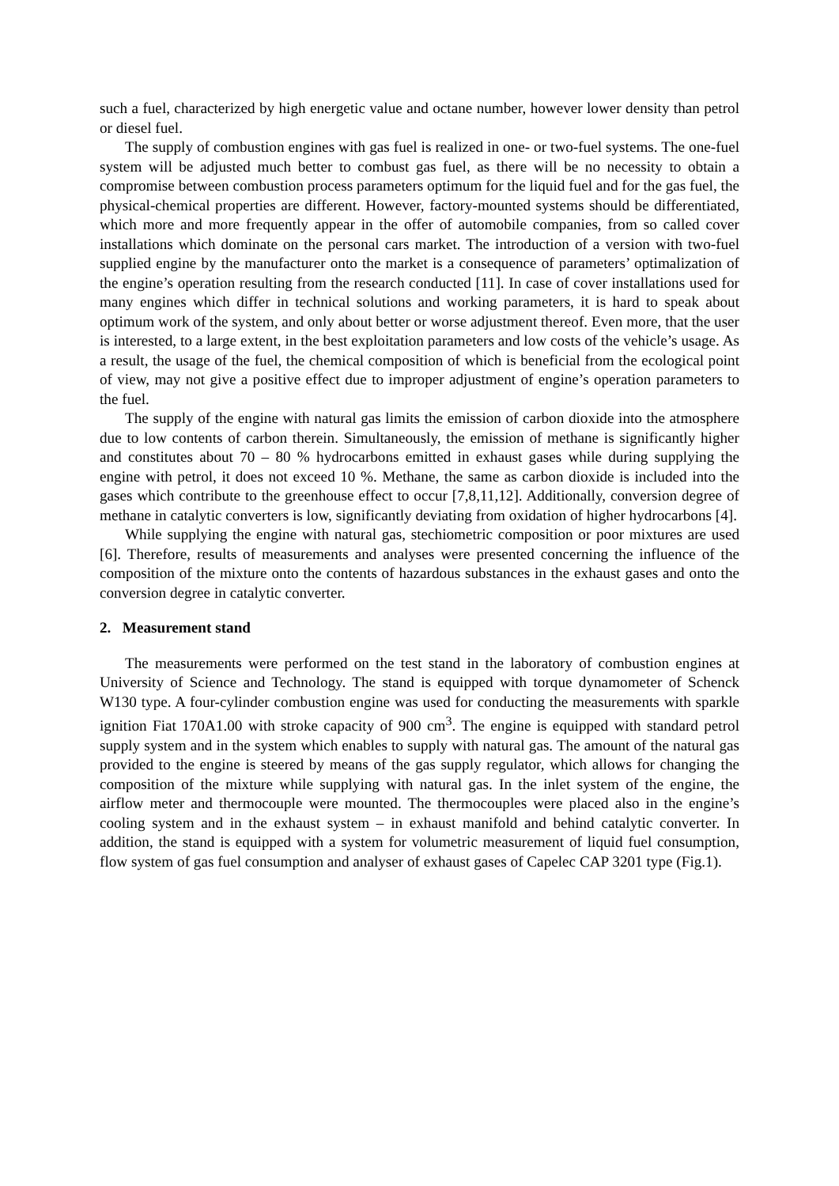such a fuel, characterized by high energetic value and octane number, however lower density than petrol or diesel fuel.
The supply of combustion engines with gas fuel is realized in one- or two-fuel systems. The one-fuel system will be adjusted much better to combust gas fuel, as there will be no necessity to obtain a compromise between combustion process parameters optimum for the liquid fuel and for the gas fuel, the physical-chemical properties are different. However, factory-mounted systems should be differentiated, which more and more frequently appear in the offer of automobile companies, from so called cover installations which dominate on the personal cars market. The introduction of a version with two-fuel supplied engine by the manufacturer onto the market is a consequence of parameters’ optimalization of the engine’s operation resulting from the research conducted [11]. In case of cover installations used for many engines which differ in technical solutions and working parameters, it is hard to speak about optimum work of the system, and only about better or worse adjustment thereof. Even more, that the user is interested, to a large extent, in the best exploitation parameters and low costs of the vehicle’s usage. As a result, the usage of the fuel, the chemical composition of which is beneficial from the ecological point of view, may not give a positive effect due to improper adjustment of engine’s operation parameters to the fuel.
The supply of the engine with natural gas limits the emission of carbon dioxide into the atmosphere due to low contents of carbon therein. Simultaneously, the emission of methane is significantly higher and constitutes about 70 – 80 % hydrocarbons emitted in exhaust gases while during supplying the engine with petrol, it does not exceed 10 %. Methane, the same as carbon dioxide is included into the gases which contribute to the greenhouse effect to occur [7,8,11,12]. Additionally, conversion degree of methane in catalytic converters is low, significantly deviating from oxidation of higher hydrocarbons [4].
While supplying the engine with natural gas, stechiometric composition or poor mixtures are used [6]. Therefore, results of measurements and analyses were presented concerning the influence of the composition of the mixture onto the contents of hazardous substances in the exhaust gases and onto the conversion degree in catalytic converter.
2. Measurement stand
The measurements were performed on the test stand in the laboratory of combustion engines at University of Science and Technology. The stand is equipped with torque dynamometer of Schenck W130 type. A four-cylinder combustion engine was used for conducting the measurements with sparkle ignition Fiat 170A1.00 with stroke capacity of 900 cm<sup>3</sup>. The engine is equipped with standard petrol supply system and in the system which enables to supply with natural gas. The amount of the natural gas provided to the engine is steered by means of the gas supply regulator, which allows for changing the composition of the mixture while supplying with natural gas. In the inlet system of the engine, the airflow meter and thermocouple were mounted. The thermocouples were placed also in the engine’s cooling system and in the exhaust system – in exhaust manifold and behind catalytic converter. In addition, the stand is equipped with a system for volumetric measurement of liquid fuel consumption, flow system of gas fuel consumption and analyser of exhaust gases of Capelec CAP 3201 type (Fig.1).